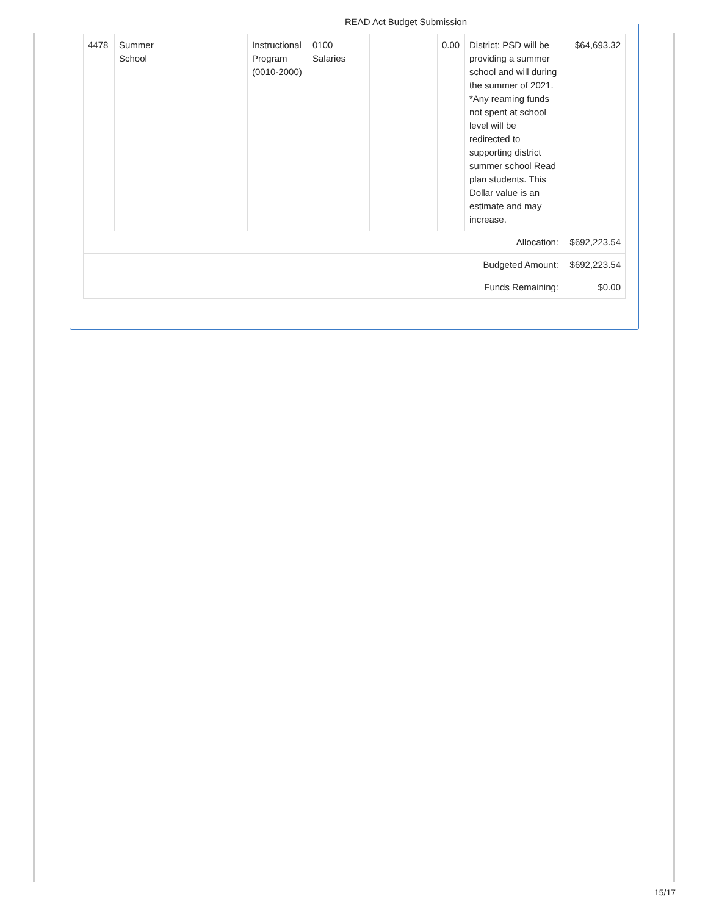READ Act Budget Submission
| 4478 | Summer School | | Instructional Program (0010-2000) | 0100 Salaries | | 0.00 | District: PSD will be providing a summer school and will during the summer of 2021. *Any reaming funds not spent at school level will be redirected to supporting district summer school Read plan students. This Dollar value is an estimate and may increase. | $64,693.32 |
| Allocation: | | | | | | | | $692,223.54 |
| Budgeted Amount: | | | | | | | | $692,223.54 |
| Funds Remaining: | | | | | | | | $0.00 |
15/17